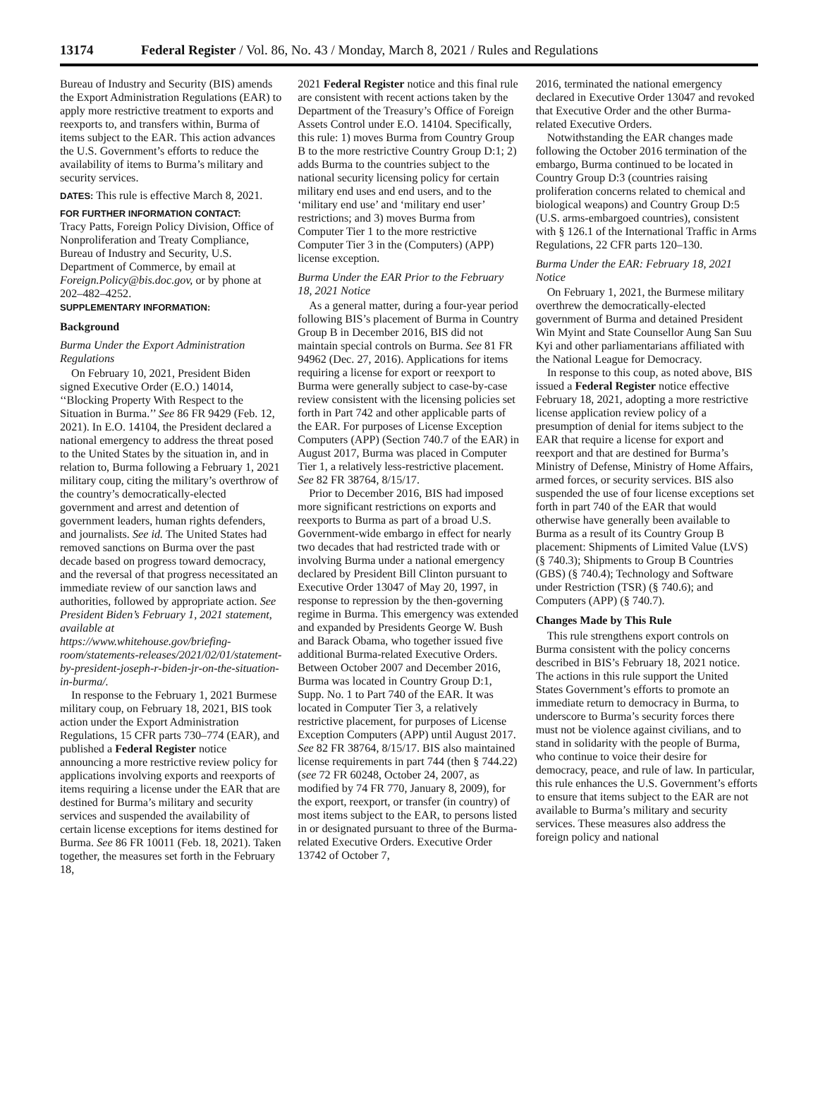13174 Federal Register / Vol. 86, No. 43 / Monday, March 8, 2021 / Rules and Regulations
Bureau of Industry and Security (BIS) amends the Export Administration Regulations (EAR) to apply more restrictive treatment to exports and reexports to, and transfers within, Burma of items subject to the EAR. This action advances the U.S. Government’s efforts to reduce the availability of items to Burma’s military and security services.
DATES: This rule is effective March 8, 2021.
FOR FURTHER INFORMATION CONTACT:
Tracy Patts, Foreign Policy Division, Office of Nonproliferation and Treaty Compliance, Bureau of Industry and Security, U.S. Department of Commerce, by email at Foreign.Policy@bis.doc.gov, or by phone at 202–482–4252.
SUPPLEMENTARY INFORMATION:
Background
Burma Under the Export Administration Regulations
On February 10, 2021, President Biden signed Executive Order (E.O.) 14014, ‘‘Blocking Property With Respect to the Situation in Burma.’’ See 86 FR 9429 (Feb. 12, 2021). In E.O. 14104, the President declared a national emergency to address the threat posed to the United States by the situation in, and in relation to, Burma following a February 1, 2021 military coup, citing the military’s overthrow of the country’s democratically-elected government and arrest and detention of government leaders, human rights defenders, and journalists. See id. The United States had removed sanctions on Burma over the past decade based on progress toward democracy, and the reversal of that progress necessitated an immediate review of our sanction laws and authorities, followed by appropriate action. See President Biden’s February 1, 2021 statement, available at https://www.whitehouse.gov/briefing-room/statements-releases/2021/02/01/statement-by-president-joseph-r-biden-jr-on-the-situation-in-burma/.
In response to the February 1, 2021 Burmese military coup, on February 18, 2021, BIS took action under the Export Administration Regulations, 15 CFR parts 730–774 (EAR), and published a Federal Register notice announcing a more restrictive review policy for applications involving exports and reexports of items requiring a license under the EAR that are destined for Burma’s military and security services and suspended the availability of certain license exceptions for items destined for Burma. See 86 FR 10011 (Feb. 18, 2021). Taken together, the measures set forth in the February 18,
2021 Federal Register notice and this final rule are consistent with recent actions taken by the Department of the Treasury’s Office of Foreign Assets Control under E.O. 14104. Specifically, this rule: 1) moves Burma from Country Group B to the more restrictive Country Group D:1; 2) adds Burma to the countries subject to the national security licensing policy for certain military end uses and end users, and to the ‘military end use’ and ‘military end user’ restrictions; and 3) moves Burma from Computer Tier 1 to the more restrictive Computer Tier 3 in the (Computers) (APP) license exception.
Burma Under the EAR Prior to the February 18, 2021 Notice
As a general matter, during a four-year period following BIS’s placement of Burma in Country Group B in December 2016, BIS did not maintain special controls on Burma. See 81 FR 94962 (Dec. 27, 2016). Applications for items requiring a license for export or reexport to Burma were generally subject to case-by-case review consistent with the licensing policies set forth in Part 742 and other applicable parts of the EAR. For purposes of License Exception Computers (APP) (Section 740.7 of the EAR) in August 2017, Burma was placed in Computer Tier 1, a relatively less-restrictive placement. See 82 FR 38764, 8/15/17.
Prior to December 2016, BIS had imposed more significant restrictions on exports and reexports to Burma as part of a broad U.S. Government-wide embargo in effect for nearly two decades that had restricted trade with or involving Burma under a national emergency declared by President Bill Clinton pursuant to Executive Order 13047 of May 20, 1997, in response to repression by the then-governing regime in Burma. This emergency was extended and expanded by Presidents George W. Bush and Barack Obama, who together issued five additional Burma-related Executive Orders. Between October 2007 and December 2016, Burma was located in Country Group D:1, Supp. No. 1 to Part 740 of the EAR. It was located in Computer Tier 3, a relatively restrictive placement, for purposes of License Exception Computers (APP) until August 2017. See 82 FR 38764, 8/15/17. BIS also maintained license requirements in part 744 (then § 744.22) (see 72 FR 60248, October 24, 2007, as modified by 74 FR 770, January 8, 2009), for the export, reexport, or transfer (in country) of most items subject to the EAR, to persons listed in or designated pursuant to three of the Burma-related Executive Orders. Executive Order 13742 of October 7,
2016, terminated the national emergency declared in Executive Order 13047 and revoked that Executive Order and the other Burma-related Executive Orders.
Notwithstanding the EAR changes made following the October 2016 termination of the embargo, Burma continued to be located in Country Group D:3 (countries raising proliferation concerns related to chemical and biological weapons) and Country Group D:5 (U.S. arms-embargoed countries), consistent with § 126.1 of the International Traffic in Arms Regulations, 22 CFR parts 120–130.
Burma Under the EAR: February 18, 2021 Notice
On February 1, 2021, the Burmese military overthrew the democratically-elected government of Burma and detained President Win Myint and State Counsellor Aung San Suu Kyi and other parliamentarians affiliated with the National League for Democracy.
In response to this coup, as noted above, BIS issued a Federal Register notice effective February 18, 2021, adopting a more restrictive license application review policy of a presumption of denial for items subject to the EAR that require a license for export and reexport and that are destined for Burma’s Ministry of Defense, Ministry of Home Affairs, armed forces, or security services. BIS also suspended the use of four license exceptions set forth in part 740 of the EAR that would otherwise have generally been available to Burma as a result of its Country Group B placement: Shipments of Limited Value (LVS) (§ 740.3); Shipments to Group B Countries (GBS) (§ 740.4); Technology and Software under Restriction (TSR) (§ 740.6); and Computers (APP) (§ 740.7).
Changes Made by This Rule
This rule strengthens export controls on Burma consistent with the policy concerns described in BIS’s February 18, 2021 notice. The actions in this rule support the United States Government’s efforts to promote an immediate return to democracy in Burma, to underscore to Burma’s security forces there must not be violence against civilians, and to stand in solidarity with the people of Burma, who continue to voice their desire for democracy, peace, and rule of law. In particular, this rule enhances the U.S. Government’s efforts to ensure that items subject to the EAR are not available to Burma’s military and security services. These measures also address the foreign policy and national